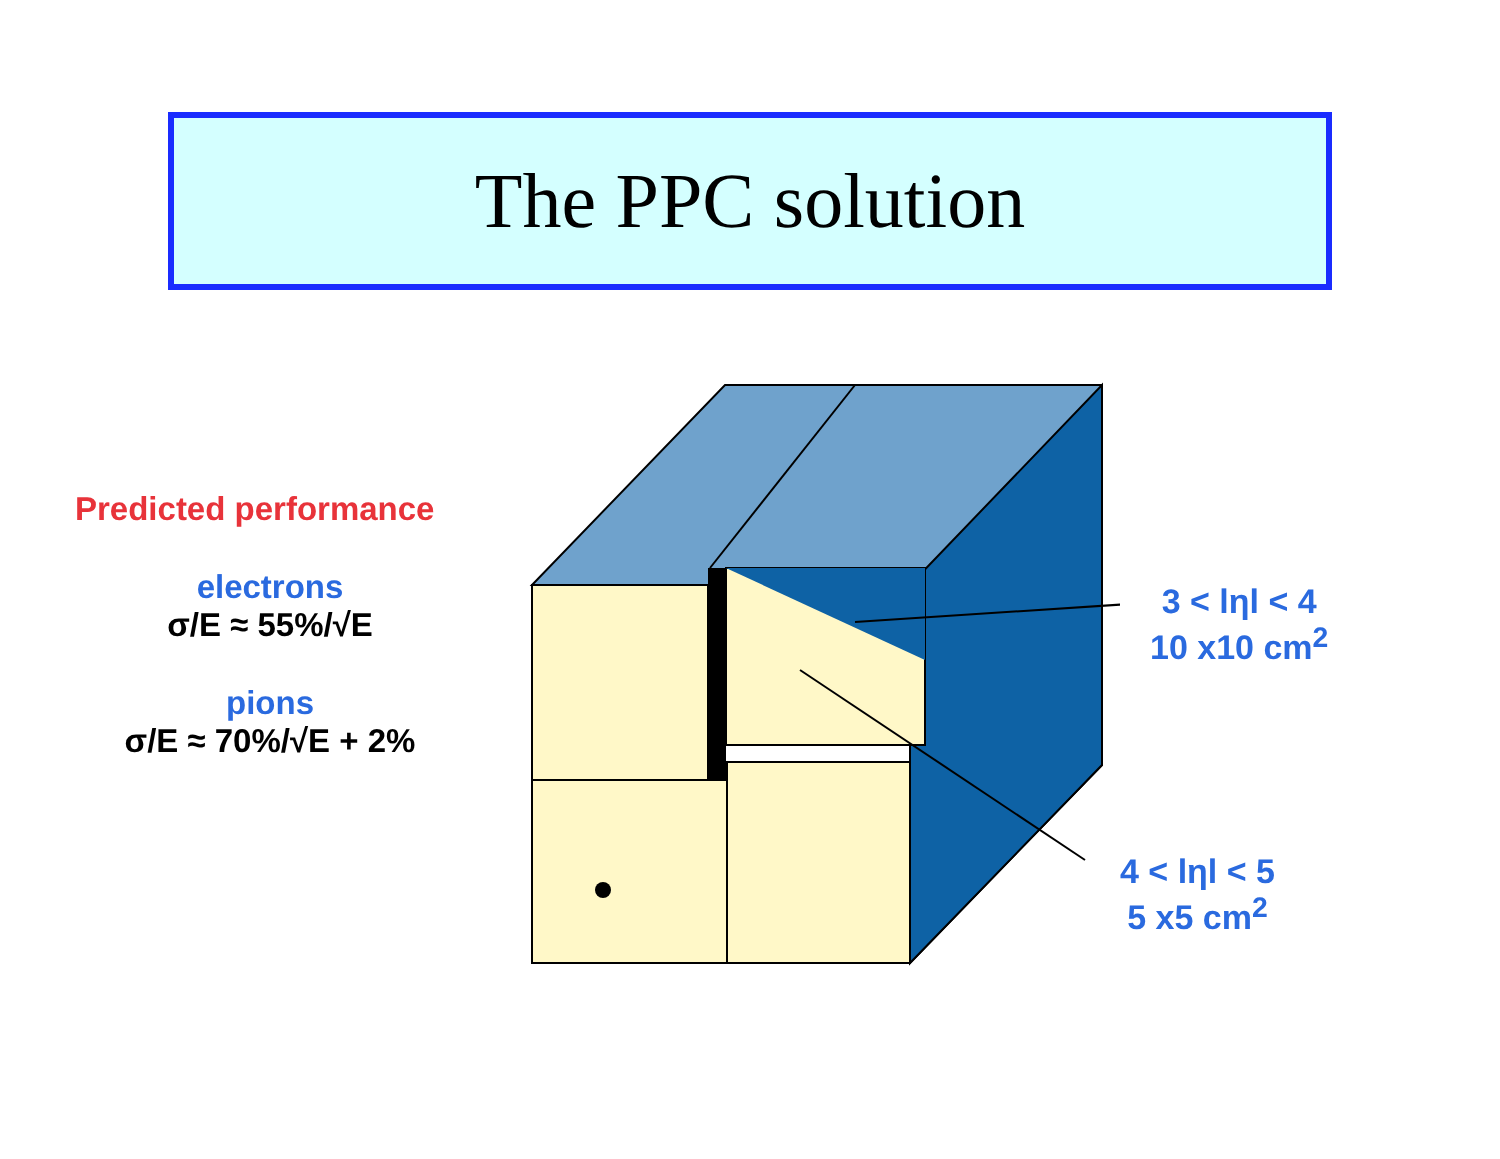The PPC solution
Predicted performance
electrons
σ/E ≈ 55%/√E
pions
σ/E ≈ 70%/√E + 2%
3 < lηl < 4
10 x10 cm<sup>2</sup>
4 < lηl < 5
5 x5 cm<sup>2</sup>